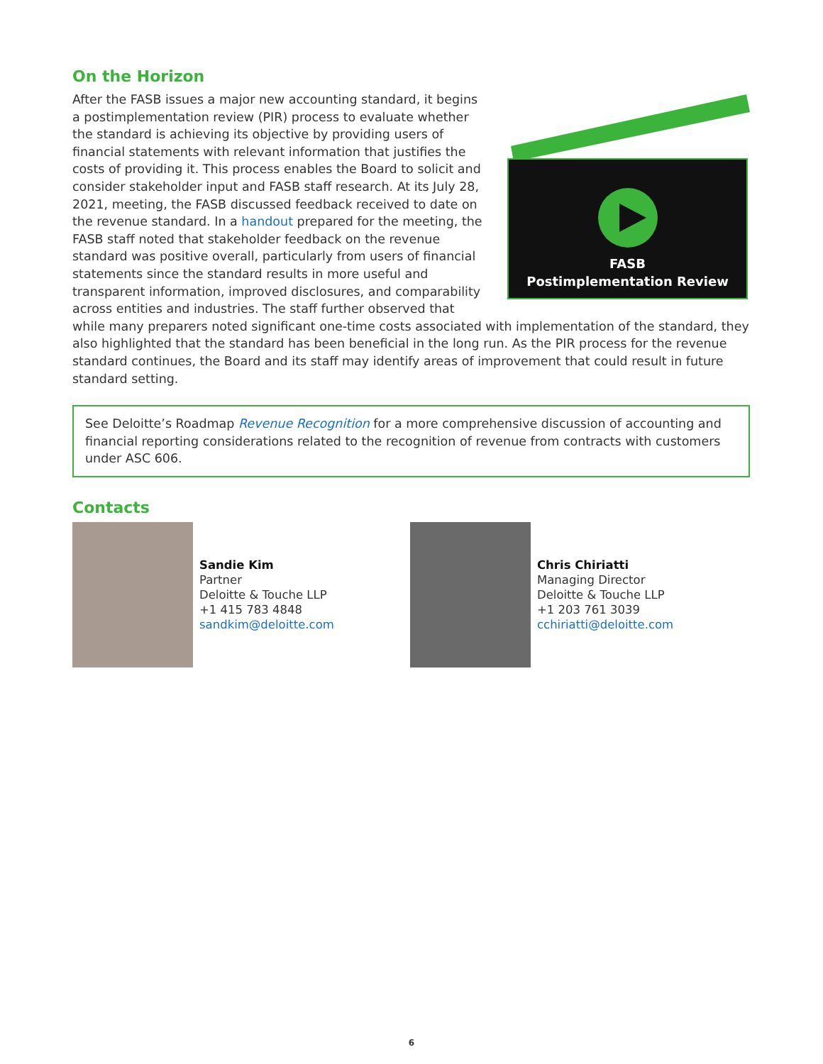On the Horizon
FASB
Postimplementation Review
After the FASB issues a major new accounting standard, it begins a postimplementation review (PIR) process to evaluate whether the standard is achieving its objective by providing users of financial statements with relevant information that justifies the costs of providing it. This process enables the Board to solicit and consider stakeholder input and FASB staff research. At its July 28, 2021, meeting, the FASB discussed feedback received to date on the revenue standard. In a handout prepared for the meeting, the FASB staff noted that stakeholder feedback on the revenue standard was positive overall, particularly from users of financial statements since the standard results in more useful and transparent information, improved disclosures, and comparability across entities and industries. The staff further observed that while many preparers noted significant one-time costs associated with implementation of the standard, they also highlighted that the standard has been beneficial in the long run. As the PIR process for the revenue standard continues, the Board and its staff may identify areas of improvement that could result in future standard setting.
See Deloitte’s Roadmap Revenue Recognition for a more comprehensive discussion of accounting and financial reporting considerations related to the recognition of revenue from contracts with customers under ASC 606.
Contacts
Sandie Kim
Partner
Deloitte & Touche LLP
+1 415 783 4848
sandkim@deloitte.com
Chris Chiriatti
Managing Director
Deloitte & Touche LLP
+1 203 761 3039
cchiriatti@deloitte.com
6